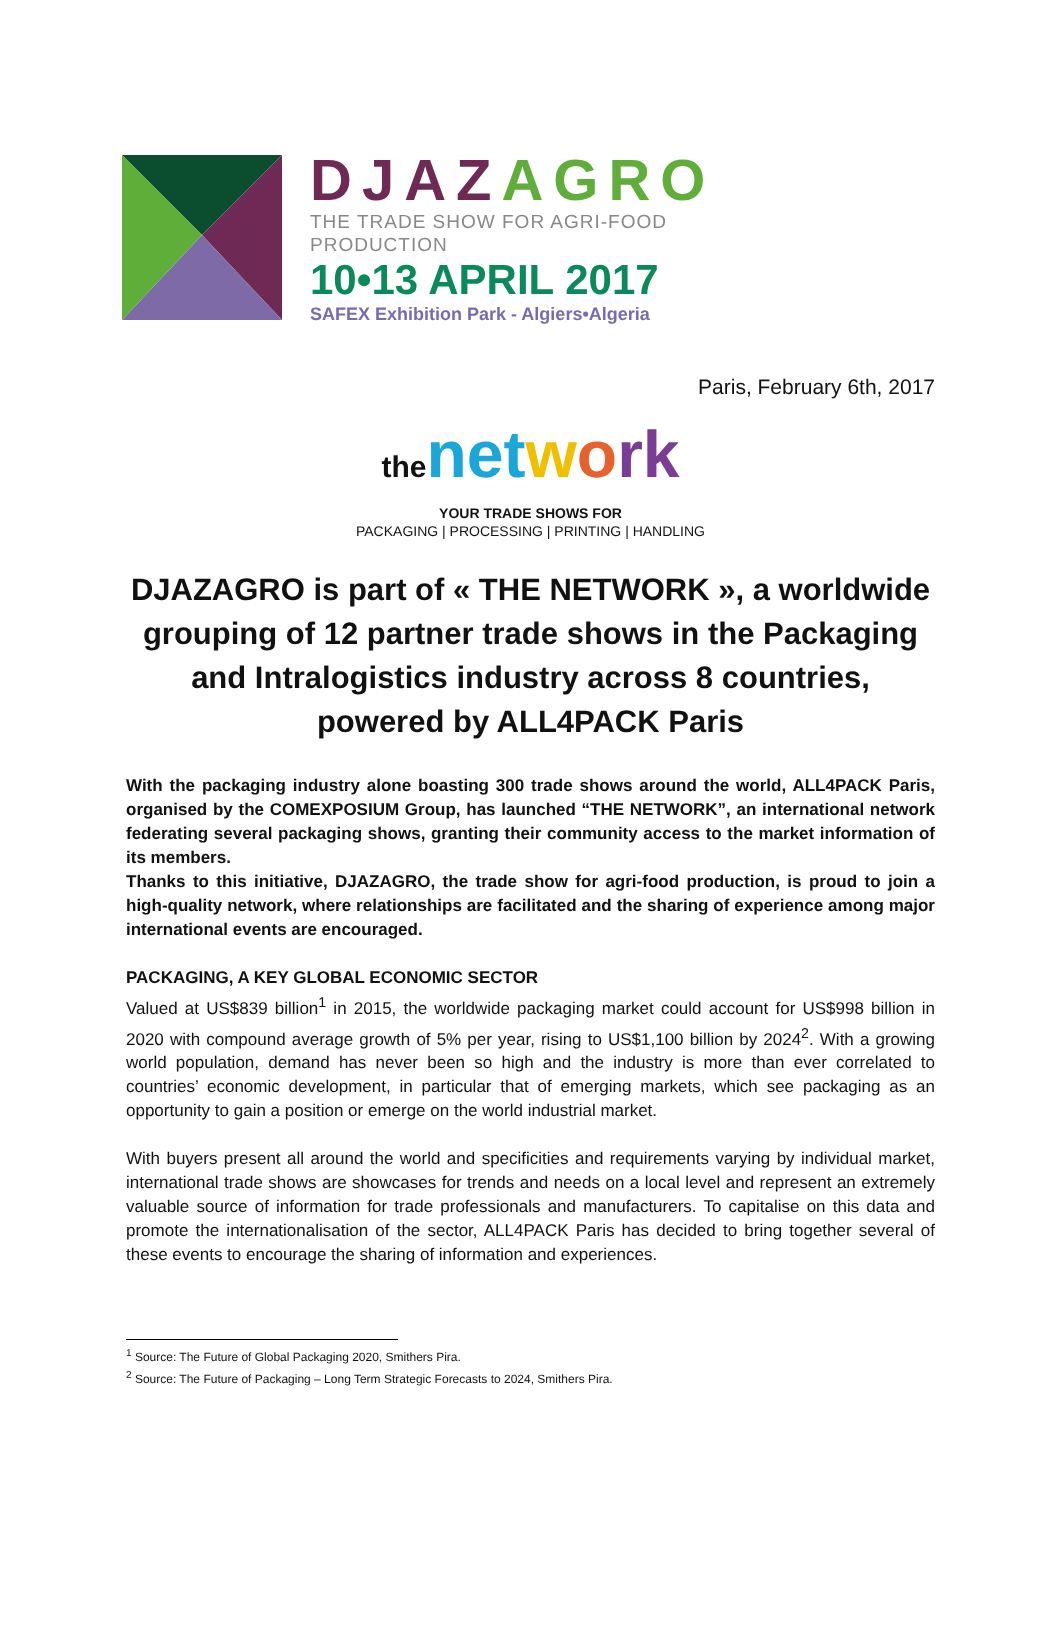DJAZ AGRO
THE TRADE SHOW FOR AGRI-FOOD
PRODUCTION
10•13 APRIL 2017
SAFEX Exhibition Park - Algiers•Algeria
Paris, February 6th, 2017
the net work
YOUR TRADE SHOWS FOR
PACKAGING | PROCESSING | PRINTING | HANDLING
DJAZAGRO is part of « THE NETWORK », a worldwide grouping of 12 partner trade shows in the Packaging and Intralogistics industry across 8 countries, powered by ALL4PACK Paris
With the packaging industry alone boasting 300 trade shows around the world, ALL4PACK Paris, organised by the COMEXPOSIUM Group, has launched “THE NETWORK”, an international network federating several packaging shows, granting their community access to the market information of its members.
Thanks to this initiative, DJAZAGRO, the trade show for agri-food production, is proud to join a high-quality network, where relationships are facilitated and the sharing of experience among major international events are encouraged.
PACKAGING, A KEY GLOBAL ECONOMIC SECTOR
Valued at US$839 billion<sup>1</sup> in 2015, the worldwide packaging market could account for US$998 billion in 2020 with compound average growth of 5% per year, rising to US$1,100 billion by 2024<sup>2</sup>. With a growing world population, demand has never been so high and the industry is more than ever correlated to countries’ economic development, in particular that of emerging markets, which see packaging as an opportunity to gain a position or emerge on the world industrial market.
With buyers present all around the world and specificities and requirements varying by individual market, international trade shows are showcases for trends and needs on a local level and represent an extremely valuable source of information for trade professionals and manufacturers. To capitalise on this data and promote the internationalisation of the sector, ALL4PACK Paris has decided to bring together several of these events to encourage the sharing of information and experiences.
<sup>1</sup> Source: The Future of Global Packaging 2020, Smithers Pira.
<sup>2</sup> Source: The Future of Packaging – Long Term Strategic Forecasts to 2024, Smithers Pira.